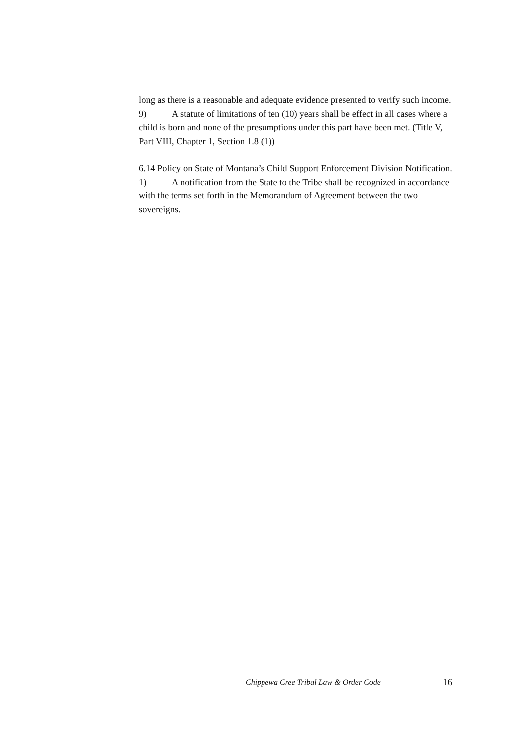long as there is a reasonable and adequate evidence presented to verify such income.
9) A statute of limitations of ten (10) years shall be effect in all cases where a child is born and none of the presumptions under this part have been met. (Title V, Part VIII, Chapter 1, Section 1.8 (1))
6.14 Policy on State of Montana’s Child Support Enforcement Division Notification.
1) A notification from the State to the Tribe shall be recognized in accordance with the terms set forth in the Memorandum of Agreement between the two sovereigns.
Chippewa Cree Tribal Law & Order Code 16